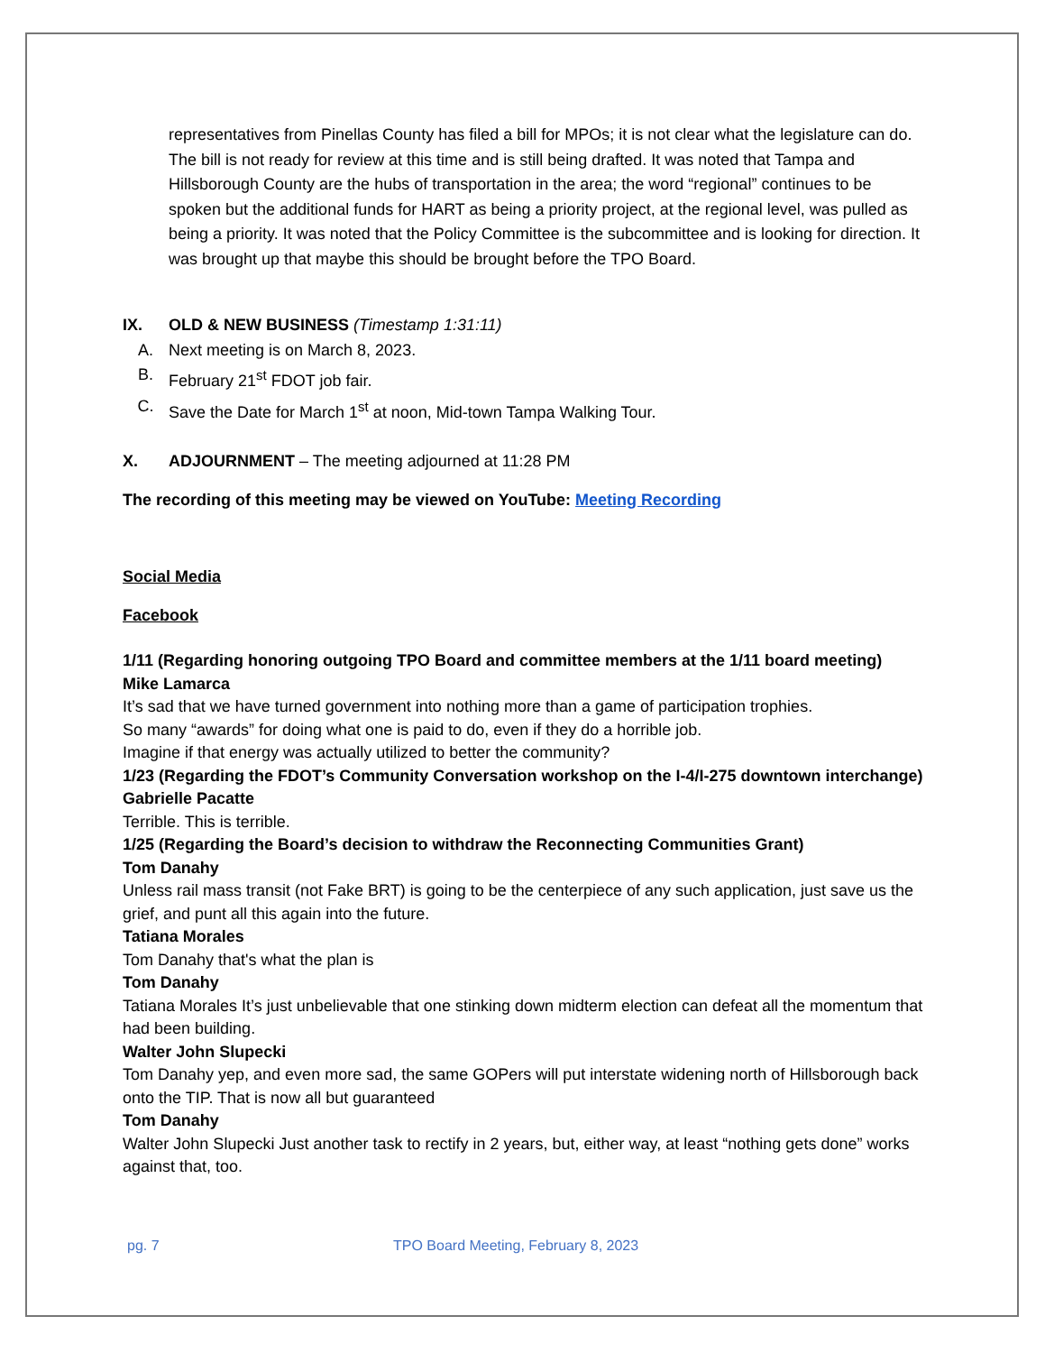representatives from Pinellas County has filed a bill for MPOs; it is not clear what the legislature can do. The bill is not ready for review at this time and is still being drafted. It was noted that Tampa and Hillsborough County are the hubs of transportation in the area; the word “regional” continues to be spoken but the additional funds for HART as being a priority project, at the regional level, was pulled as being a priority. It was noted that the Policy Committee is the subcommittee and is looking for direction. It was brought up that maybe this should be brought before the TPO Board.
IX. OLD & NEW BUSINESS (Timestamp 1:31:11)
A. Next meeting is on March 8, 2023.
B. February 21<sup>st</sup> FDOT job fair.
C. Save the Date for March 1<sup>st</sup> at noon, Mid-town Tampa Walking Tour.
X. ADJOURNMENT – The meeting adjourned at 11:28 PM
The recording of this meeting may be viewed on YouTube: Meeting Recording
Social Media
Facebook
1/11 (Regarding honoring outgoing TPO Board and committee members at the 1/11 board meeting)
Mike Lamarca
It’s sad that we have turned government into nothing more than a game of participation trophies.
So many “awards” for doing what one is paid to do, even if they do a horrible job.
Imagine if that energy was actually utilized to better the community?
1/23 (Regarding the FDOT’s Community Conversation workshop on the I-4/I-275 downtown interchange)
Gabrielle Pacatte
Terrible. This is terrible.
1/25 (Regarding the Board’s decision to withdraw the Reconnecting Communities Grant)
Tom Danahy
Unless rail mass transit (not Fake BRT) is going to be the centerpiece of any such application, just save us the grief, and punt all this again into the future.
Tatiana Morales
Tom Danahy that's what the plan is
Tom Danahy
Tatiana Morales It’s just unbelievable that one stinking down midterm election can defeat all the momentum that had been building.
Walter John Slupecki
Tom Danahy yep, and even more sad, the same GOPers will put interstate widening north of Hillsborough back onto the TIP. That is now all but guaranteed
Tom Danahy
Walter John Slupecki Just another task to rectify in 2 years, but, either way, at least “nothing gets done” works against that, too.
pg. 7 TPO Board Meeting, February 8, 2023